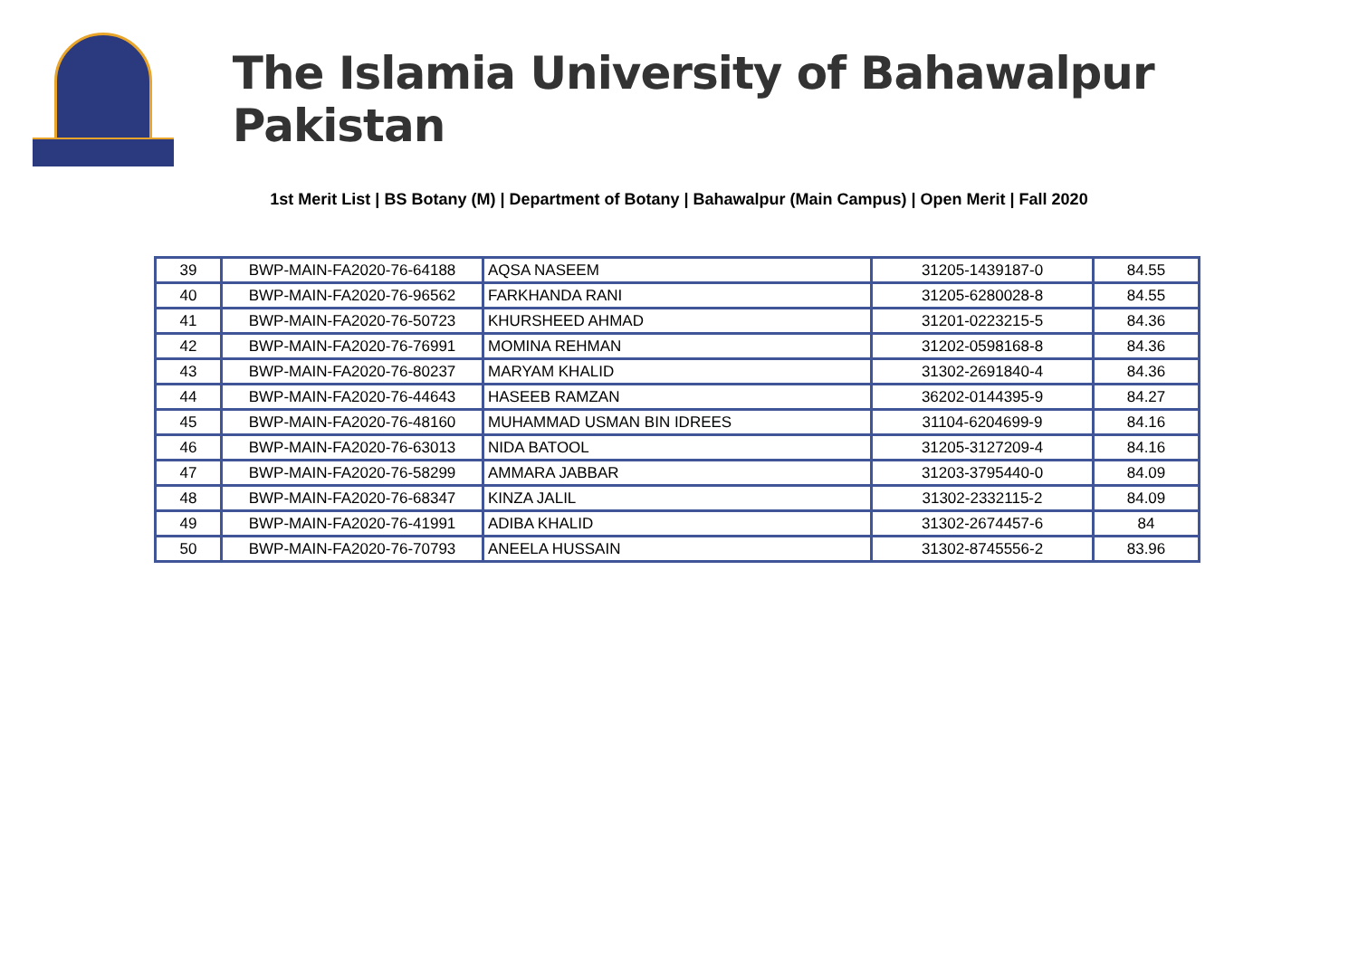The Islamia University of Bahawalpur Pakistan
1st Merit List | BS Botany (M) | Department of Botany | Bahawalpur (Main Campus) | Open Merit | Fall 2020
| 39 | BWP-MAIN-FA2020-76-64188 | AQSA NASEEM | 31205-1439187-0 | 84.55 |
| 40 | BWP-MAIN-FA2020-76-96562 | FARKHANDA RANI | 31205-6280028-8 | 84.55 |
| 41 | BWP-MAIN-FA2020-76-50723 | KHURSHEED AHMAD | 31201-0223215-5 | 84.36 |
| 42 | BWP-MAIN-FA2020-76-76991 | MOMINA REHMAN | 31202-0598168-8 | 84.36 |
| 43 | BWP-MAIN-FA2020-76-80237 | MARYAM KHALID | 31302-2691840-4 | 84.36 |
| 44 | BWP-MAIN-FA2020-76-44643 | HASEEB RAMZAN | 36202-0144395-9 | 84.27 |
| 45 | BWP-MAIN-FA2020-76-48160 | MUHAMMAD USMAN BIN IDREES | 31104-6204699-9 | 84.16 |
| 46 | BWP-MAIN-FA2020-76-63013 | NIDA BATOOL | 31205-3127209-4 | 84.16 |
| 47 | BWP-MAIN-FA2020-76-58299 | AMMARA JABBAR | 31203-3795440-0 | 84.09 |
| 48 | BWP-MAIN-FA2020-76-68347 | KINZA JALIL | 31302-2332115-2 | 84.09 |
| 49 | BWP-MAIN-FA2020-76-41991 | ADIBA KHALID | 31302-2674457-6 | 84 |
| 50 | BWP-MAIN-FA2020-76-70793 | ANEELA HUSSAIN | 31302-8745556-2 | 83.96 |